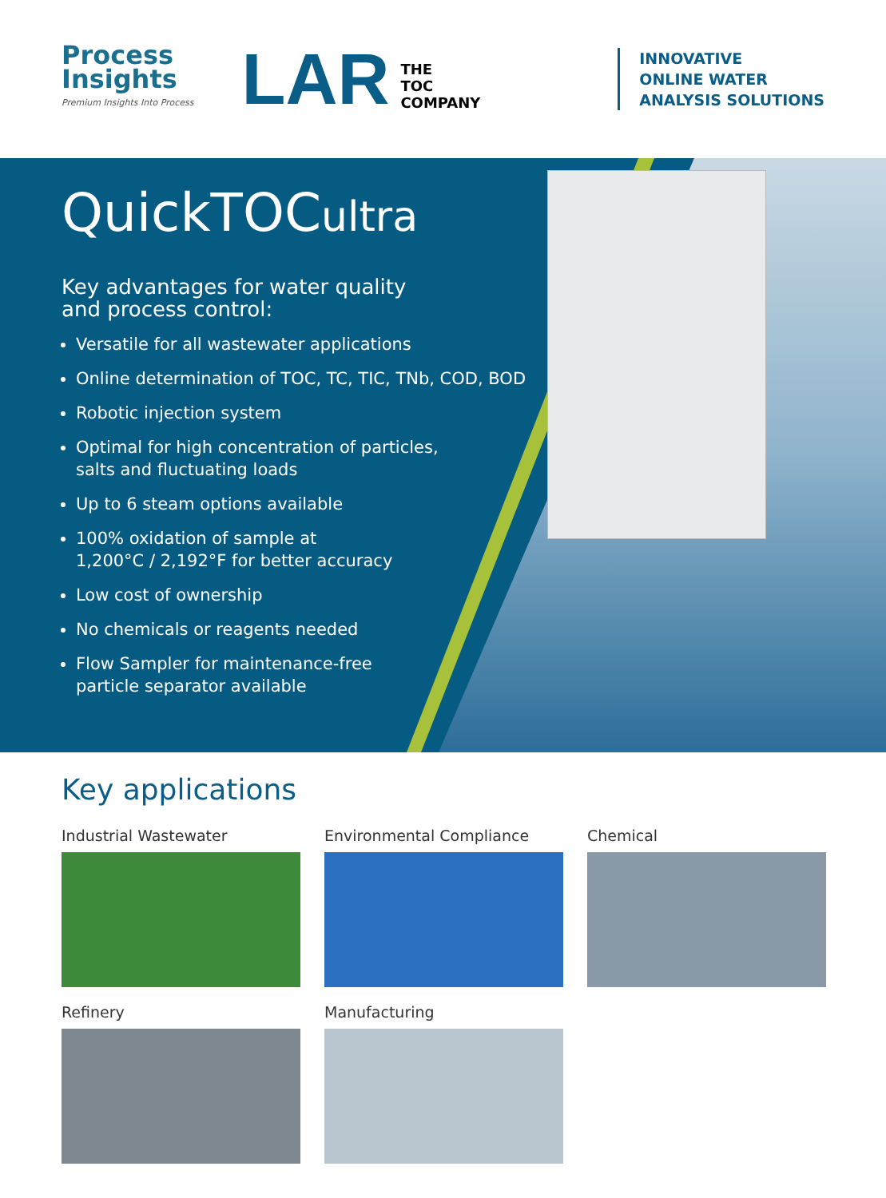Process
Insights
Premium Insights Into Process
LAR THE
TOC
COMPANY
INNOVATIVE
ONLINE WATER
ANALYSIS SOLUTIONS
QuickTOCultra
Key advantages for water quality
and process control:
Versatile for all wastewater applications
Online determination of TOC, TC, TIC, TNb, COD, BOD
Robotic injection system
Optimal for high concentration of particles,
salts and fluctuating loads
Up to 6 steam options available
100% oxidation of sample at
1,200°C / 2,192°F for better accuracy
Low cost of ownership
No chemicals or reagents needed
Flow Sampler for maintenance-free
particle separator available
Key applications
Industrial Wastewater
Environmental Compliance
Chemical
Refinery
Manufacturing